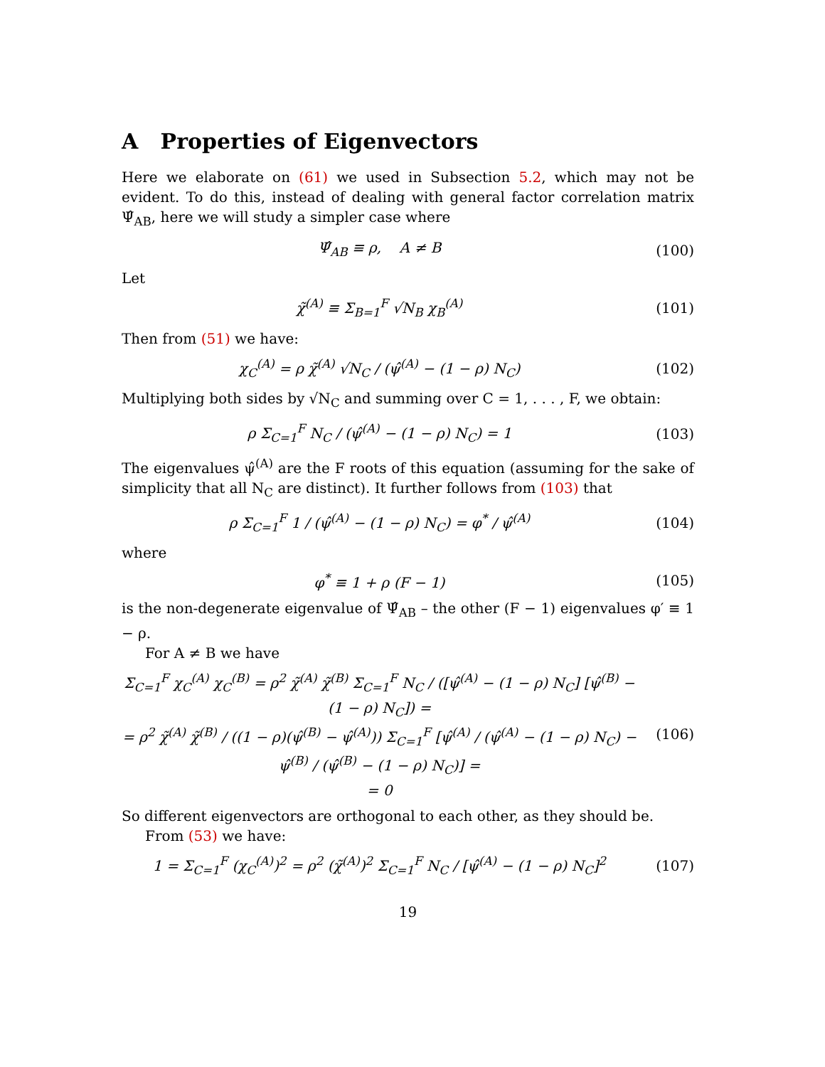A Properties of Eigenvectors
Here we elaborate on (61) we used in Subsection 5.2, which may not be evident. To do this, instead of dealing with general factor correlation matrix Ψ̂<sub>AB</sub>, here we will study a simpler case where
Ψ̂<sub>AB</sub> ≡ ρ, A ≠ B (100)
Let
χ̃<sup>(A)</sup> ≡ Σ<sub>B=1</sub><sup>F</sup> √N<sub>B</sub> χ<sub>B</sub><sup>(A)</sup> (101)
Then from (51) we have:
χ<sub>C</sub><sup>(A)</sup> = ρ χ̃<sup>(A)</sup> √N<sub>C</sub> / (ψ̂<sup>(A)</sup> − (1 − ρ) N<sub>C</sub>)
(102)
Multiplying both sides by √N<sub>C</sub> and summing over C = 1, . . . , F, we obtain:
ρ Σ<sub>C=1</sub><sup>F</sup> N<sub>C</sub> / (ψ̂<sup>(A)</sup> − (1 − ρ) N<sub>C</sub>) = 1
(103)
The eigenvalues ψ̂<sup>(A)</sup> are the F roots of this equation (assuming for the sake of simplicity that all N<sub>C</sub> are distinct). It further follows from (103) that
ρ Σ<sub>C=1</sub><sup>F</sup> 1 / (ψ̂<sup>(A)</sup> − (1 − ρ) N<sub>C</sub>) = φ<sup>*</sup> / ψ̂<sup>(A)</sup>
(104)
where
φ<sup>*</sup> ≡ 1 + ρ (F − 1) (105)
is the non-degenerate eigenvalue of Ψ̂<sub>AB</sub> – the other (F − 1) eigenvalues φ′ ≡ 1 − ρ.
For A ≠ B we have
Σ<sub>C=1</sub><sup>F</sup> χ<sub>C</sub><sup>(A)</sup> χ<sub>C</sub><sup>(B)</sup> = ρ<sup>2</sup> χ̃<sup>(A)</sup> χ̃<sup>(B)</sup> Σ<sub>C=1</sub><sup>F</sup> N<sub>C</sub> / ([ψ̂<sup>(A)</sup> − (1 − ρ) N<sub>C</sub>] [ψ̂<sup>(B)</sup> − (1 − ρ) N<sub>C</sub>]) =
= ρ<sup>2</sup> χ̃<sup>(A)</sup> χ̃<sup>(B)</sup> / ((1 − ρ)(ψ̂<sup>(B)</sup> − ψ̂<sup>(A)</sup>)) Σ<sub>C=1</sub><sup>F</sup> [ψ̂<sup>(A)</sup> / (ψ̂<sup>(A)</sup> − (1 − ρ) N<sub>C</sub>) − ψ̂<sup>(B)</sup> / (ψ̂<sup>(B)</sup> − (1 − ρ) N<sub>C</sub>)] =
= 0
(106)
So different eigenvectors are orthogonal to each other, as they should be.
From (53) we have:
1 = Σ<sub>C=1</sub><sup>F</sup> (χ<sub>C</sub><sup>(A)</sup>)<sup>2</sup> = ρ<sup>2</sup> (χ̃<sup>(A)</sup>)<sup>2</sup> Σ<sub>C=1</sub><sup>F</sup> N<sub>C</sub> / [ψ̂<sup>(A)</sup> − (1 − ρ) N<sub>C</sub>]<sup>2</sup>
(107)
19